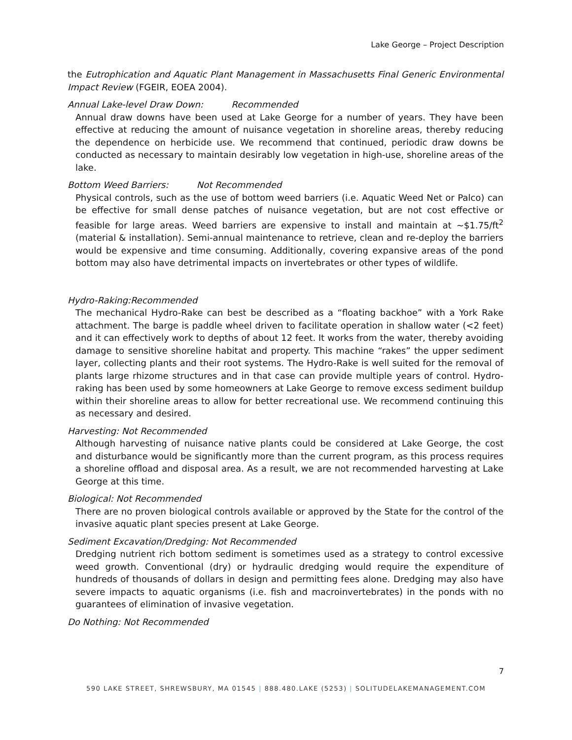Lake George – Project Description
the Eutrophication and Aquatic Plant Management in Massachusetts Final Generic Environmental Impact Review (FGEIR, EOEA 2004).
Annual Lake-level Draw Down: Recommended
Annual draw downs have been used at Lake George for a number of years. They have been effective at reducing the amount of nuisance vegetation in shoreline areas, thereby reducing the dependence on herbicide use. We recommend that continued, periodic draw downs be conducted as necessary to maintain desirably low vegetation in high-use, shoreline areas of the lake.
Bottom Weed Barriers: Not Recommended
Physical controls, such as the use of bottom weed barriers (i.e. Aquatic Weed Net or Palco) can be effective for small dense patches of nuisance vegetation, but are not cost effective or feasible for large areas. Weed barriers are expensive to install and maintain at ~$1.75/ft<sup>2</sup> (material & installation). Semi-annual maintenance to retrieve, clean and re-deploy the barriers would be expensive and time consuming. Additionally, covering expansive areas of the pond bottom may also have detrimental impacts on invertebrates or other types of wildlife.
Hydro-Raking:Recommended
The mechanical Hydro-Rake can best be described as a “floating backhoe” with a York Rake attachment. The barge is paddle wheel driven to facilitate operation in shallow water (<2 feet) and it can effectively work to depths of about 12 feet. It works from the water, thereby avoiding damage to sensitive shoreline habitat and property. This machine “rakes” the upper sediment layer, collecting plants and their root systems. The Hydro-Rake is well suited for the removal of plants large rhizome structures and in that case can provide multiple years of control. Hydro-raking has been used by some homeowners at Lake George to remove excess sediment buildup within their shoreline areas to allow for better recreational use. We recommend continuing this as necessary and desired.
Harvesting: Not Recommended
Although harvesting of nuisance native plants could be considered at Lake George, the cost and disturbance would be significantly more than the current program, as this process requires a shoreline offload and disposal area. As a result, we are not recommended harvesting at Lake George at this time.
Biological: Not Recommended
There are no proven biological controls available or approved by the State for the control of the invasive aquatic plant species present at Lake George.
Sediment Excavation/Dredging: Not Recommended
Dredging nutrient rich bottom sediment is sometimes used as a strategy to control excessive weed growth. Conventional (dry) or hydraulic dredging would require the expenditure of hundreds of thousands of dollars in design and permitting fees alone. Dredging may also have severe impacts to aquatic organisms (i.e. fish and macroinvertebrates) in the ponds with no guarantees of elimination of invasive vegetation.
Do Nothing: Not Recommended
7
590 LAKE STREET, SHREWSBURY, MA 01545 | 888.480.LAKE (5253) | SOLITUDELAKEMANAGEMENT.COM